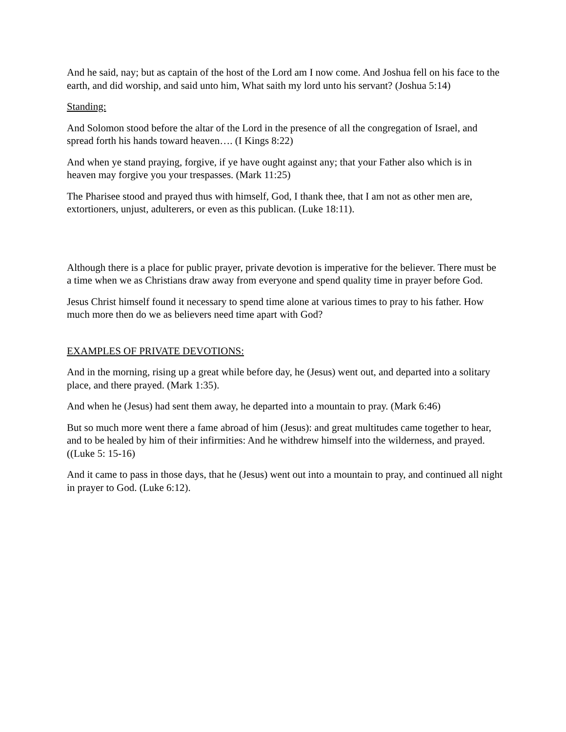And he said, nay; but as captain of the host of the Lord am I now come. And Joshua fell on his face to the earth, and did worship, and said unto him, What saith my lord unto his servant? (Joshua 5:14)
Standing:
And Solomon stood before the altar of the Lord in the presence of all the congregation of Israel, and spread forth his hands toward heaven…. (I Kings 8:22)
And when ye stand praying, forgive, if ye have ought against any; that your Father also which is in heaven may forgive you your trespasses. (Mark 11:25)
The Pharisee stood and prayed thus with himself, God, I thank thee, that I am not as other men are, extortioners, unjust, adulterers, or even as this publican. (Luke 18:11).
Although there is a place for public prayer, private devotion is imperative for the believer. There must be a time when we as Christians draw away from everyone and spend quality time in prayer before God.
Jesus Christ himself found it necessary to spend time alone at various times to pray to his father. How much more then do we as believers need time apart with God?
EXAMPLES OF PRIVATE DEVOTIONS:
And in the morning, rising up a great while before day, he (Jesus) went out, and departed into a solitary place, and there prayed. (Mark 1:35).
And when he (Jesus) had sent them away, he departed into a mountain to pray. (Mark 6:46)
But so much more went there a fame abroad of him (Jesus): and great multitudes came together to hear, and to be healed by him of their infirmities: And he withdrew himself into the wilderness, and prayed. ((Luke 5: 15-16)
And it came to pass in those days, that he (Jesus) went out into a mountain to pray, and continued all night in prayer to God. (Luke 6:12).